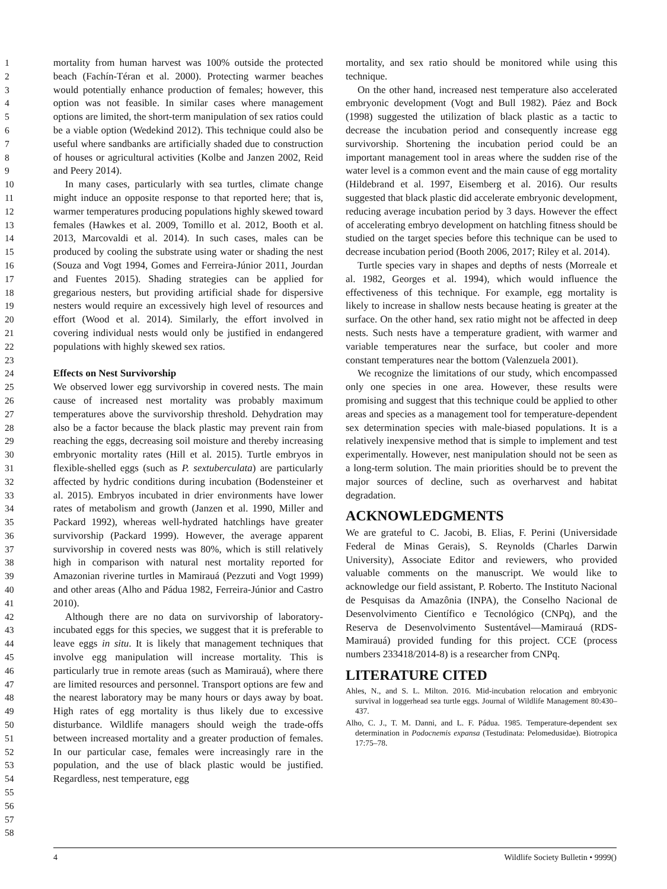1
2
3
4
5
6
7
8
9
10
11
12
13
14
15
16
17
18
19
20
21
22
23
24
25
26
27
28
29
30
31
32
33
34
35
36
37
38
39
40
41
42
43
44
45
46
47
48
49
50
51
52
53
54
55
56
57
58
mortality from human harvest was 100% outside the protected beach (Fachín-Téran et al. 2000). Protecting warmer beaches would potentially enhance production of females; however, this option was not feasible. In similar cases where management options are limited, the short-term manipulation of sex ratios could be a viable option (Wedekind 2012). This technique could also be useful where sandbanks are artificially shaded due to construction of houses or agricultural activities (Kolbe and Janzen 2002, Reid and Peery 2014).
In many cases, particularly with sea turtles, climate change might induce an opposite response to that reported here; that is, warmer temperatures producing populations highly skewed toward females (Hawkes et al. 2009, Tomillo et al. 2012, Booth et al. 2013, Marcovaldi et al. 2014). In such cases, males can be produced by cooling the substrate using water or shading the nest (Souza and Vogt 1994, Gomes and Ferreira-Júnior 2011, Jourdan and Fuentes 2015). Shading strategies can be applied for gregarious nesters, but providing artificial shade for dispersive nesters would require an excessively high level of resources and effort (Wood et al. 2014). Similarly, the effort involved in covering individual nests would only be justified in endangered populations with highly skewed sex ratios.
Effects on Nest Survivorship
We observed lower egg survivorship in covered nests. The main cause of increased nest mortality was probably maximum temperatures above the survivorship threshold. Dehydration may also be a factor because the black plastic may prevent rain from reaching the eggs, decreasing soil moisture and thereby increasing embryonic mortality rates (Hill et al. 2015). Turtle embryos in flexible-shelled eggs (such as P. sextuberculata) are particularly affected by hydric conditions during incubation (Bodensteiner et al. 2015). Embryos incubated in drier environments have lower rates of metabolism and growth (Janzen et al. 1990, Miller and Packard 1992), whereas well-hydrated hatchlings have greater survivorship (Packard 1999). However, the average apparent survivorship in covered nests was 80%, which is still relatively high in comparison with natural nest mortality reported for Amazonian riverine turtles in Mamirauá (Pezzuti and Vogt 1999) and other areas (Alho and Pádua 1982, Ferreira-Júnior and Castro 2010).
Although there are no data on survivorship of laboratory-incubated eggs for this species, we suggest that it is preferable to leave eggs in situ. It is likely that management techniques that involve egg manipulation will increase mortality. This is particularly true in remote areas (such as Mamirauá), where there are limited resources and personnel. Transport options are few and the nearest laboratory may be many hours or days away by boat. High rates of egg mortality is thus likely due to excessive disturbance. Wildlife managers should weigh the trade-offs between increased mortality and a greater production of females. In our particular case, females were increasingly rare in the population, and the use of black plastic would be justified. Regardless, nest temperature, egg
mortality, and sex ratio should be monitored while using this technique.
On the other hand, increased nest temperature also accelerated embryonic development (Vogt and Bull 1982). Páez and Bock (1998) suggested the utilization of black plastic as a tactic to decrease the incubation period and consequently increase egg survivorship. Shortening the incubation period could be an important management tool in areas where the sudden rise of the water level is a common event and the main cause of egg mortality (Hildebrand et al. 1997, Eisemberg et al. 2016). Our results suggested that black plastic did accelerate embryonic development, reducing average incubation period by 3 days. However the effect of accelerating embryo development on hatchling fitness should be studied on the target species before this technique can be used to decrease incubation period (Booth 2006, 2017; Riley et al. 2014).
Turtle species vary in shapes and depths of nests (Morreale et al. 1982, Georges et al. 1994), which would influence the effectiveness of this technique. For example, egg mortality is likely to increase in shallow nests because heating is greater at the surface. On the other hand, sex ratio might not be affected in deep nests. Such nests have a temperature gradient, with warmer and variable temperatures near the surface, but cooler and more constant temperatures near the bottom (Valenzuela 2001).
We recognize the limitations of our study, which encompassed only one species in one area. However, these results were promising and suggest that this technique could be applied to other areas and species as a management tool for temperature-dependent sex determination species with male-biased populations. It is a relatively inexpensive method that is simple to implement and test experimentally. However, nest manipulation should not be seen as a long-term solution. The main priorities should be to prevent the major sources of decline, such as overharvest and habitat degradation.
ACKNOWLEDGMENTS
We are grateful to C. Jacobi, B. Elias, F. Perini (Universidade Federal de Minas Gerais), S. Reynolds (Charles Darwin University), Associate Editor and reviewers, who provided valuable comments on the manuscript. We would like to acknowledge our field assistant, P. Roberto. The Instituto Nacional de Pesquisas da Amazônia (INPA), the Conselho Nacional de Desenvolvimento Científico e Tecnológico (CNPq), and the Reserva de Desenvolvimento Sustentável—Mamirauá (RDS-Mamirauá) provided funding for this project. CCE (process numbers 233418/2014-8) is a researcher from CNPq.
LITERATURE CITED
Ahles, N., and S. L. Milton. 2016. Mid-incubation relocation and embryonic survival in loggerhead sea turtle eggs. Journal of Wildlife Management 80:430–437.
Alho, C. J., T. M. Danni, and L. F. Pádua. 1985. Temperature-dependent sex determination in Podocnemis expansa (Testudinata: Pelomedusidae). Biotropica 17:75–78.
4 Wildlife Society Bulletin • 9999()